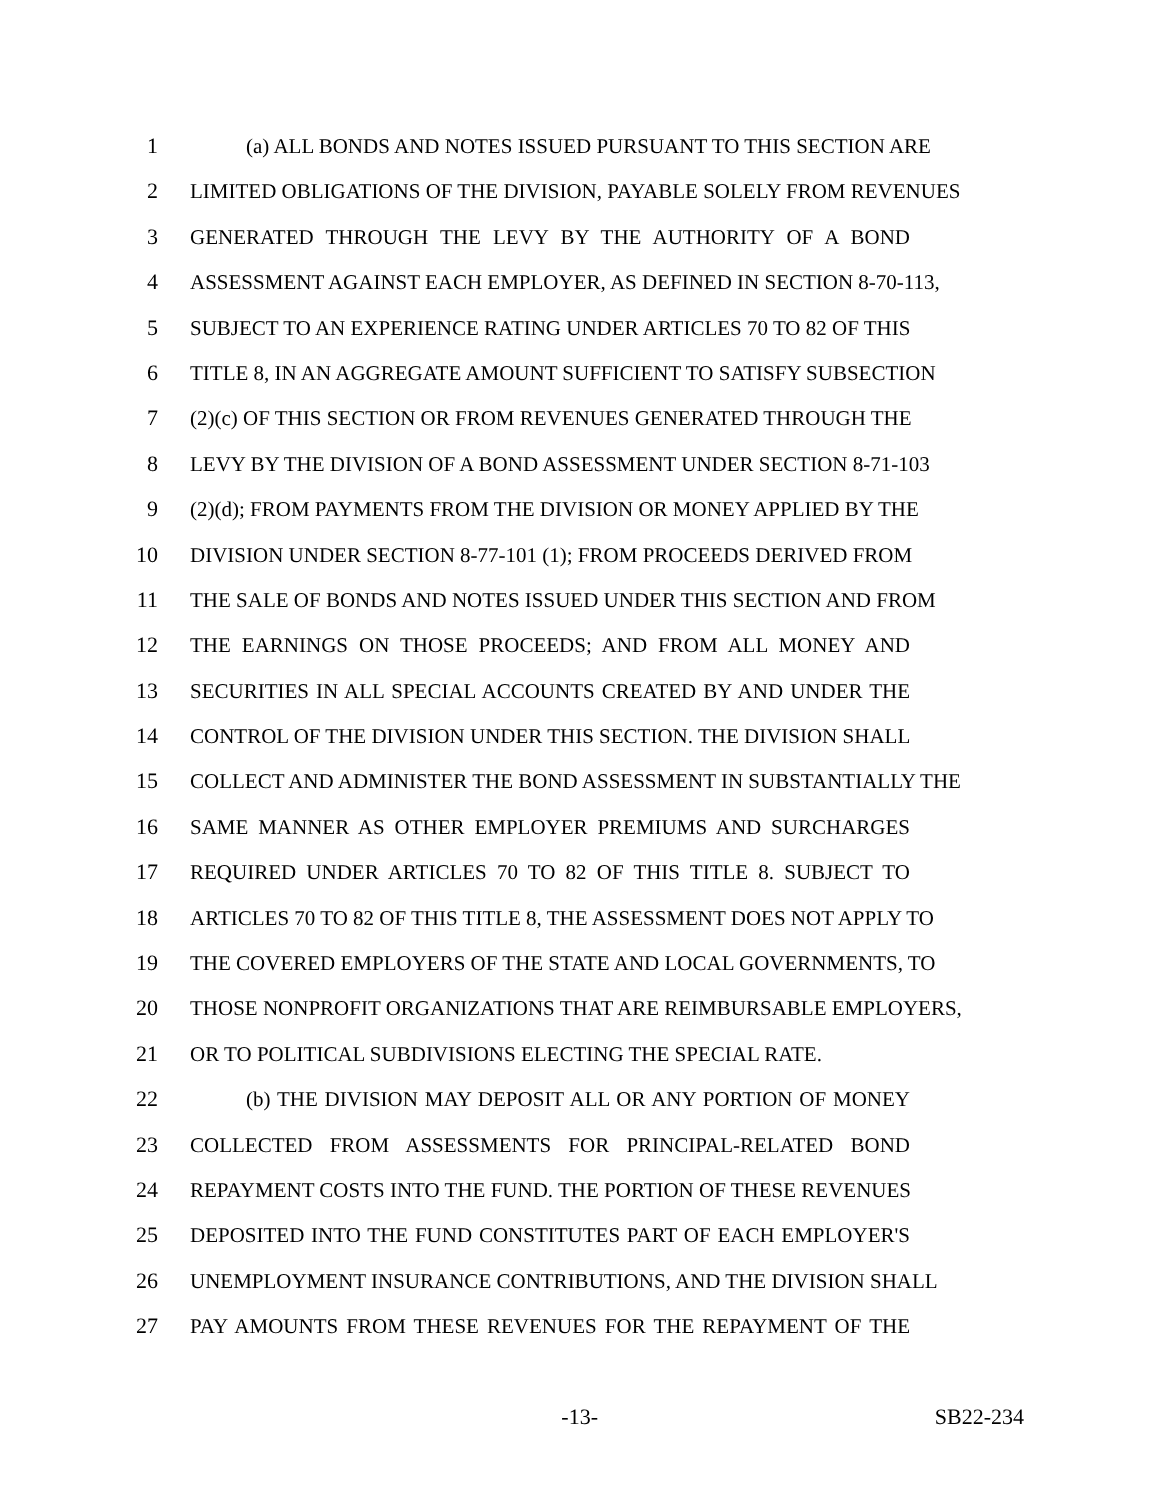1 (a) ALL BONDS AND NOTES ISSUED PURSUANT TO THIS SECTION ARE
2 LIMITED OBLIGATIONS OF THE DIVISION, PAYABLE SOLELY FROM REVENUES
3 GENERATED THROUGH THE LEVY BY THE AUTHORITY OF A BOND
4 ASSESSMENT AGAINST EACH EMPLOYER, AS DEFINED IN SECTION 8-70-113,
5 SUBJECT TO AN EXPERIENCE RATING UNDER ARTICLES 70 TO 82 OF THIS
6 TITLE 8, IN AN AGGREGATE AMOUNT SUFFICIENT TO SATISFY SUBSECTION
7 (2)(c) OF THIS SECTION OR FROM REVENUES GENERATED THROUGH THE
8 LEVY BY THE DIVISION OF A BOND ASSESSMENT UNDER SECTION 8-71-103
9 (2)(d); FROM PAYMENTS FROM THE DIVISION OR MONEY APPLIED BY THE
10 DIVISION UNDER SECTION 8-77-101 (1); FROM PROCEEDS DERIVED FROM
11 THE SALE OF BONDS AND NOTES ISSUED UNDER THIS SECTION AND FROM
12 THE EARNINGS ON THOSE PROCEEDS; AND FROM ALL MONEY AND
13 SECURITIES IN ALL SPECIAL ACCOUNTS CREATED BY AND UNDER THE
14 CONTROL OF THE DIVISION UNDER THIS SECTION. THE DIVISION SHALL
15 COLLECT AND ADMINISTER THE BOND ASSESSMENT IN SUBSTANTIALLY THE
16 SAME MANNER AS OTHER EMPLOYER PREMIUMS AND SURCHARGES
17 REQUIRED UNDER ARTICLES 70 TO 82 OF THIS TITLE 8. SUBJECT TO
18 ARTICLES 70 TO 82 OF THIS TITLE 8, THE ASSESSMENT DOES NOT APPLY TO
19 THE COVERED EMPLOYERS OF THE STATE AND LOCAL GOVERNMENTS, TO
20 THOSE NONPROFIT ORGANIZATIONS THAT ARE REIMBURSABLE EMPLOYERS,
21 OR TO POLITICAL SUBDIVISIONS ELECTING THE SPECIAL RATE.
22 (b) THE DIVISION MAY DEPOSIT ALL OR ANY PORTION OF MONEY
23 COLLECTED FROM ASSESSMENTS FOR PRINCIPAL-RELATED BOND
24 REPAYMENT COSTS INTO THE FUND. THE PORTION OF THESE REVENUES
25 DEPOSITED INTO THE FUND CONSTITUTES PART OF EACH EMPLOYER'S
26 UNEMPLOYMENT INSURANCE CONTRIBUTIONS, AND THE DIVISION SHALL
27 PAY AMOUNTS FROM THESE REVENUES FOR THE REPAYMENT OF THE
-13- SB22-234